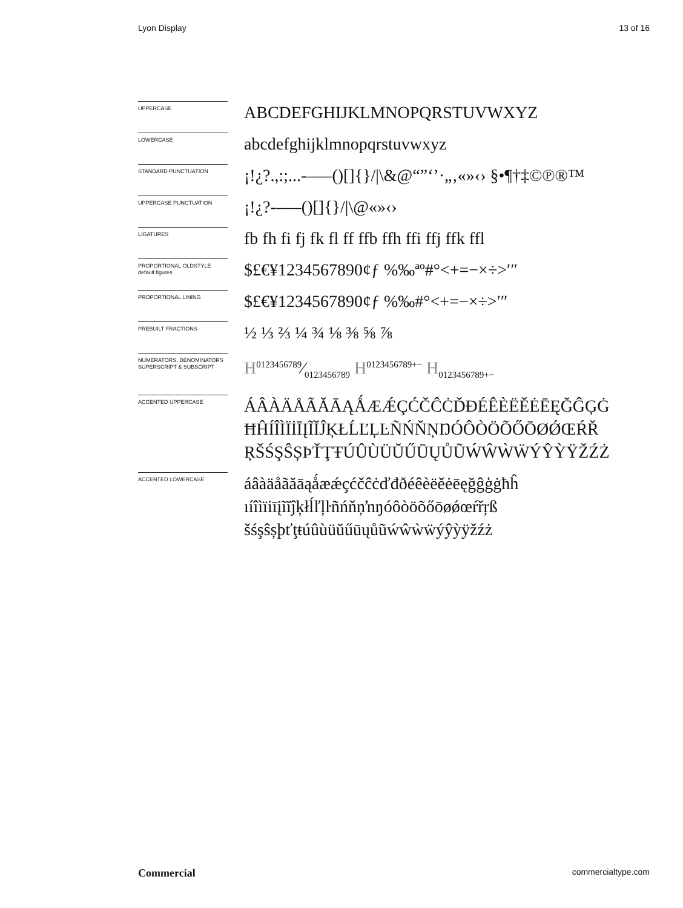Lyon Display 13 of 16
UPPERCASE
ABCDEFGHIJKLMNOPQRSTUVWXYZ
LOWERCASE
abcdefghijklmnopqrstuvwxyz
STANDARD PUNCTUATION
¡!¿?.,:;...-–—()[]{}/|\&@“”‘’·„‚«»‹› §•¶†‡©℗®™
UPPERCASE PUNCTUATION
¡!¿?-–—()[]{}/|\@«»‹›
LIGATURES
fb fh fi fj fk fl ff ffb ffh ffi ffj ffk ffl
PROPORTIONAL OLDSTYLE
default figures
$£€¥1234567890¢ƒ %‰ªº#°<+=−×÷>′″
PROPORTIONAL LINING
$£€¥1234567890¢ƒ %‰#°<+=−×÷>′″
PREBUILT FRACTIONS
½ ⅓ ⅔ ¼ ¾ ⅛ ⅜ ⅝ ⅞
NUMERATORS, DENOMINATORS
SUPERSCRIPT & SUBSCRIPT
H0123456789⁄0123456789 H<sup>0123456789+−</sup> H<sub>0123456789+−</sub>
ACCENTED UPPERCASE
ÁÂÀÄÅÃĂĀĄǺÆǼÇĆČĈĊĎĐÉÊÈËĚĖĒĘĞĜĢĠ ĦĤÍÎÌÏİĪĮĨĬĴĶŁĹĽĻĿÑŃŇŅŊÓÔÒÖÕŐŌØǾŒŔŘ ŖŠŚŞŜȘÞŤŢŦÚÛÙÜŬŰŪŲŮŨẂŴẀẄÝŶỲŸŽŹŻ
ACCENTED LOWERCASE
áâàäåãăāąǻæǽçćčĉċďđðéêèëěėēęğĝģġħĥ ıíîìïiīįĩĭĵķłĺľļŀñńňņŉŋóôòöõőōøǿœŕřŗß šśşŝșþťţŧúûùüŭűūųůũẃŵẁẅýŷỳÿžźż
Commercial commercialtype.com